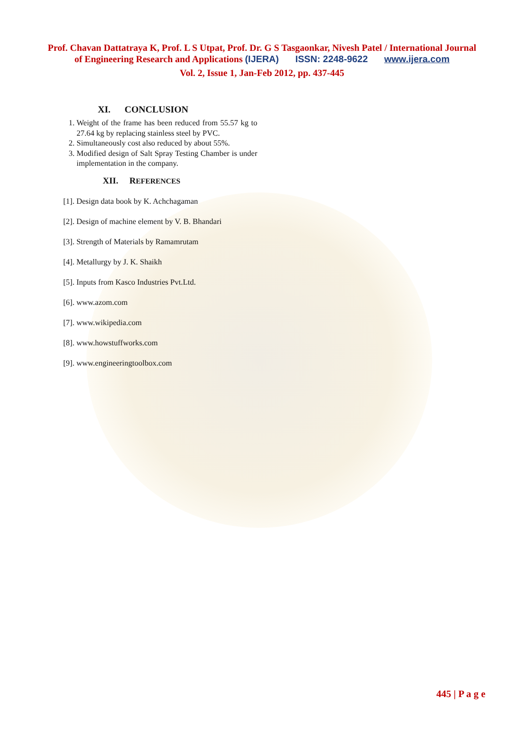Prof. Chavan Dattatraya K, Prof. L S Utpat, Prof. Dr. G S Tasgaonkar, Nivesh Patel / International Journal
of Engineering Research and Applications (IJERA) ISSN: 2248-9622 www.ijera.com
Vol. 2, Issue 1, Jan-Feb 2012, pp. 437-445
XI. CONCLUSION
1. Weight of the frame has been reduced from 55.57 kg to 27.64 kg by replacing stainless steel by PVC.
2. Simultaneously cost also reduced by about 55%.
3. Modified design of Salt Spray Testing Chamber is under implementation in the company.
XII. REFERENCES
[1]. Design data book by K. Achchagaman
[2]. Design of machine element by V. B. Bhandari
[3]. Strength of Materials by Ramamrutam
[4]. Metallurgy by J. K. Shaikh
[5]. Inputs from Kasco Industries Pvt.Ltd.
[6]. www.azom.com
[7]. www.wikipedia.com
[8]. www.howstuffworks.com
[9]. www.engineeringtoolbox.com
445 | P a g e